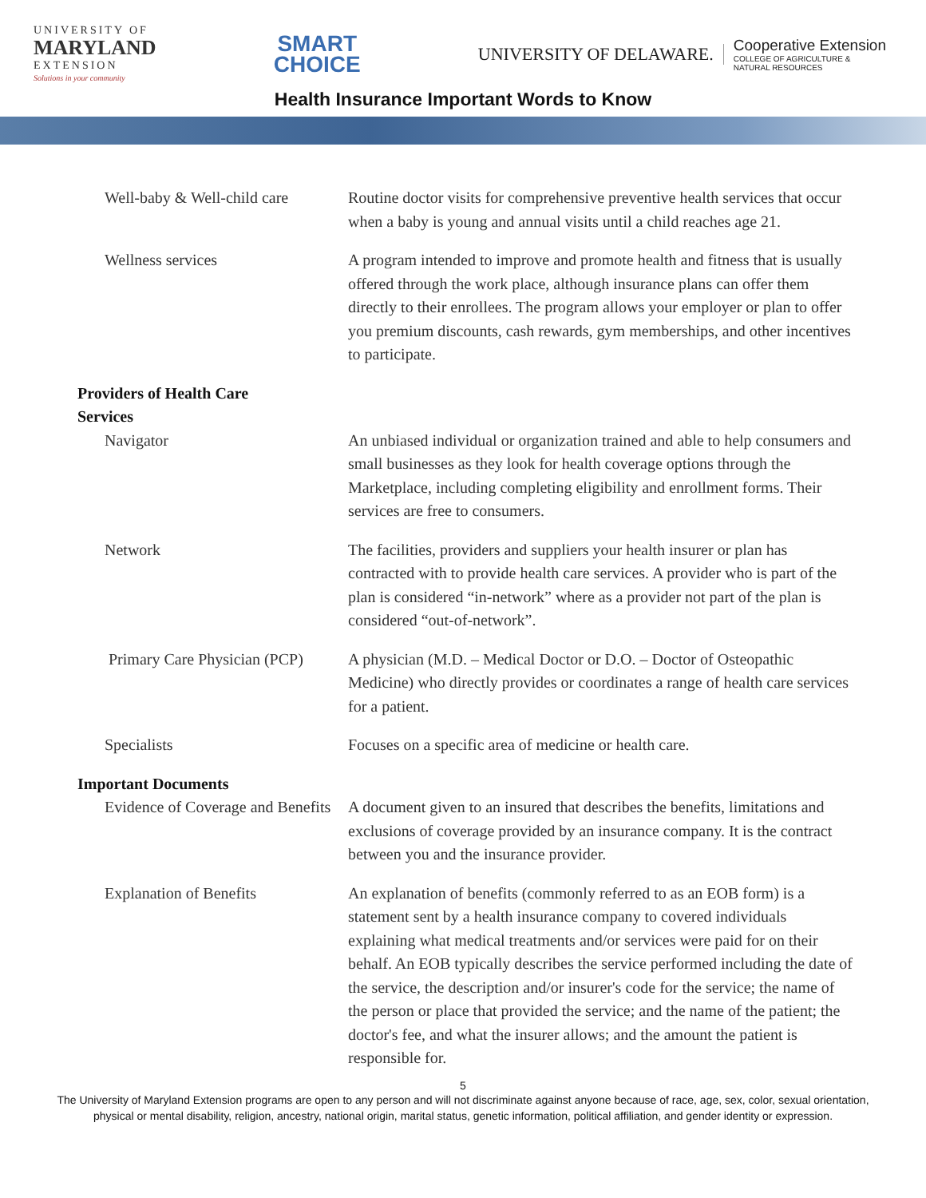UNIVERSITY OF
MARYLAND
EXTENSION
Solutions in your community
SMART
CHOICE
UNIVERSITY OF DELAWARE.
Cooperative Extension
COLLEGE OF AGRICULTURE &
NATURAL RESOURCES
Health Insurance Important Words to Know
| Well-baby & Well-child care | Routine doctor visits for comprehensive preventive health services that occur when a baby is young and annual visits until a child reaches age 21. |
| Wellness services | A program intended to improve and promote health and fitness that is usually offered through the work place, although insurance plans can offer them directly to their enrollees. The program allows your employer or plan to offer you premium discounts, cash rewards, gym memberships, and other incentives to participate. |
| Providers of Health Care Services | |
| Navigator | An unbiased individual or organization trained and able to help consumers and small businesses as they look for health coverage options through the Marketplace, including completing eligibility and enrollment forms. Their services are free to consumers. |
| Network | The facilities, providers and suppliers your health insurer or plan has contracted with to provide health care services. A provider who is part of the plan is considered “in-network” where as a provider not part of the plan is considered “out-of-network”. |
| Primary Care Physician (PCP) | A physician (M.D. – Medical Doctor or D.O. – Doctor of Osteopathic Medicine) who directly provides or coordinates a range of health care services for a patient. |
| Specialists | Focuses on a specific area of medicine or health care. |
| Important Documents | |
| Evidence of Coverage and Benefits | A document given to an insured that describes the benefits, limitations and exclusions of coverage provided by an insurance company. It is the contract between you and the insurance provider. |
| Explanation of Benefits | An explanation of benefits (commonly referred to as an EOB form) is a statement sent by a health insurance company to covered individuals explaining what medical treatments and/or services were paid for on their behalf. An EOB typically describes the service performed including the date of the service, the description and/or insurer's code for the service; the name of the person or place that provided the service; and the name of the patient; the doctor's fee, and what the insurer allows; and the amount the patient is responsible for. |
5
The University of Maryland Extension programs are open to any person and will not discriminate against anyone because of race, age, sex, color, sexual orientation, physical or mental disability, religion, ancestry, national origin, marital status, genetic information, political affiliation, and gender identity or expression.